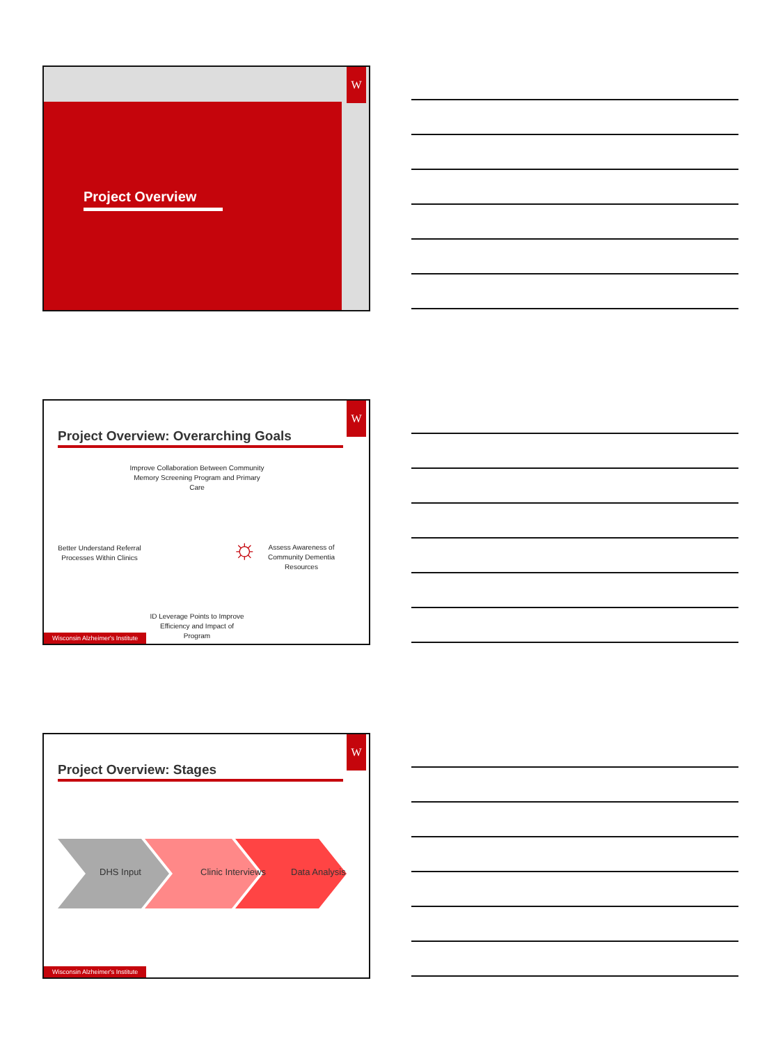W
Project Overview
W
Project Overview: Overarching Goals
Improve Collaboration Between Community Memory Screening Program and Primary Care
Better Understand Referral Processes Within Clinics
Assess Awareness of Community Dementia Resources
ID Leverage Points to Improve Efficiency and Impact of Program
☼
Wisconsin Alzheimer's Institute
W
Project Overview: Stages
DHS Input Clinic Interviews Data Analysis
Wisconsin Alzheimer's Institute